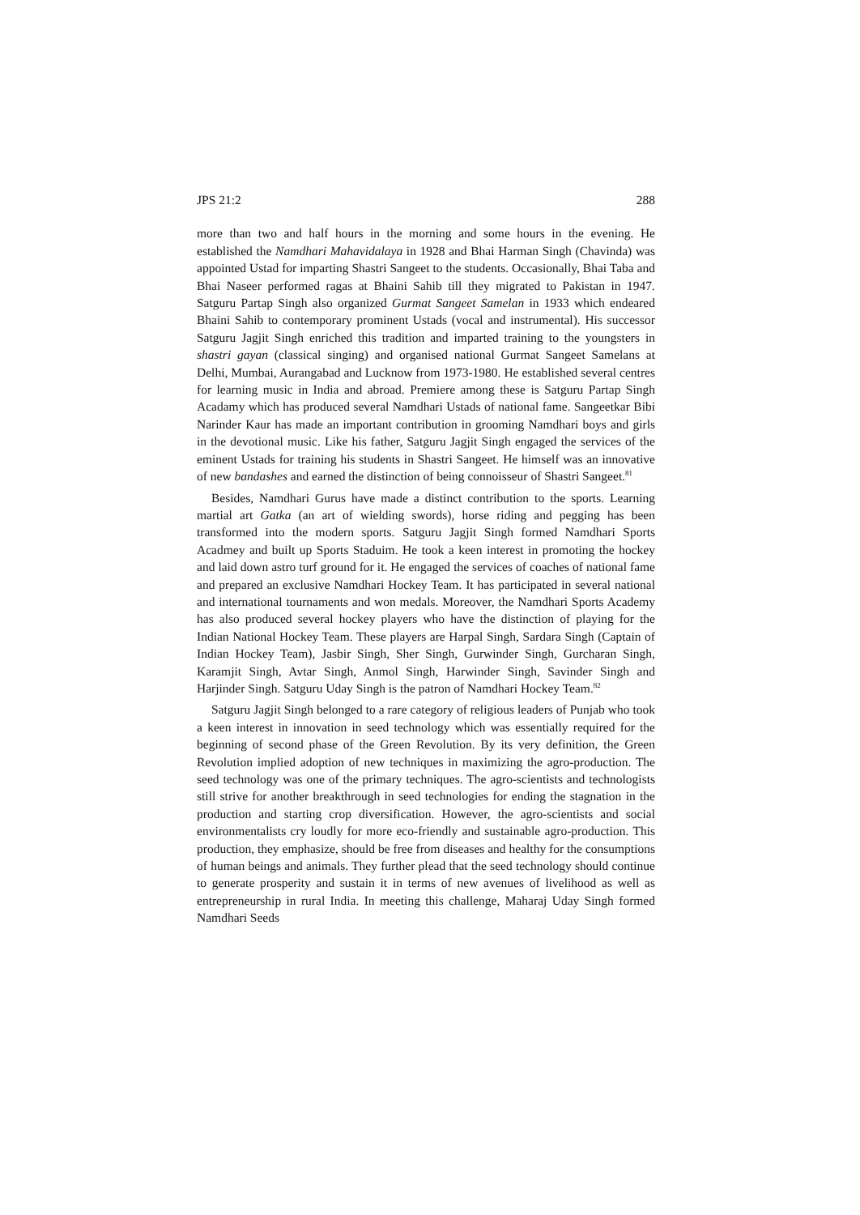JPS 21:2 288
more than two and half hours in the morning and some hours in the evening. He established the Namdhari Mahavidalaya in 1928 and Bhai Harman Singh (Chavinda) was appointed Ustad for imparting Shastri Sangeet to the students. Occasionally, Bhai Taba and Bhai Naseer performed ragas at Bhaini Sahib till they migrated to Pakistan in 1947. Satguru Partap Singh also organized Gurmat Sangeet Samelan in 1933 which endeared Bhaini Sahib to contemporary prominent Ustads (vocal and instrumental). His successor Satguru Jagjit Singh enriched this tradition and imparted training to the youngsters in shastri gayan (classical singing) and organised national Gurmat Sangeet Samelans at Delhi, Mumbai, Aurangabad and Lucknow from 1973-1980. He established several centres for learning music in India and abroad. Premiere among these is Satguru Partap Singh Acadamy which has produced several Namdhari Ustads of national fame. Sangeetkar Bibi Narinder Kaur has made an important contribution in grooming Namdhari boys and girls in the devotional music. Like his father, Satguru Jagjit Singh engaged the services of the eminent Ustads for training his students in Shastri Sangeet. He himself was an innovative of new bandashes and earned the distinction of being connoisseur of Shastri Sangeet.<sup>81</sup>
Besides, Namdhari Gurus have made a distinct contribution to the sports. Learning martial art Gatka (an art of wielding swords), horse riding and pegging has been transformed into the modern sports. Satguru Jagjit Singh formed Namdhari Sports Acadmey and built up Sports Staduim. He took a keen interest in promoting the hockey and laid down astro turf ground for it. He engaged the services of coaches of national fame and prepared an exclusive Namdhari Hockey Team. It has participated in several national and international tournaments and won medals. Moreover, the Namdhari Sports Academy has also produced several hockey players who have the distinction of playing for the Indian National Hockey Team. These players are Harpal Singh, Sardara Singh (Captain of Indian Hockey Team), Jasbir Singh, Sher Singh, Gurwinder Singh, Gurcharan Singh, Karamjit Singh, Avtar Singh, Anmol Singh, Harwinder Singh, Savinder Singh and Harjinder Singh. Satguru Uday Singh is the patron of Namdhari Hockey Team.<sup>82</sup>
Satguru Jagjit Singh belonged to a rare category of religious leaders of Punjab who took a keen interest in innovation in seed technology which was essentially required for the beginning of second phase of the Green Revolution. By its very definition, the Green Revolution implied adoption of new techniques in maximizing the agro-production. The seed technology was one of the primary techniques. The agro-scientists and technologists still strive for another breakthrough in seed technologies for ending the stagnation in the production and starting crop diversification. However, the agro-scientists and social environmentalists cry loudly for more eco-friendly and sustainable agro-production. This production, they emphasize, should be free from diseases and healthy for the consumptions of human beings and animals. They further plead that the seed technology should continue to generate prosperity and sustain it in terms of new avenues of livelihood as well as entrepreneurship in rural India. In meeting this challenge, Maharaj Uday Singh formed Namdhari Seeds